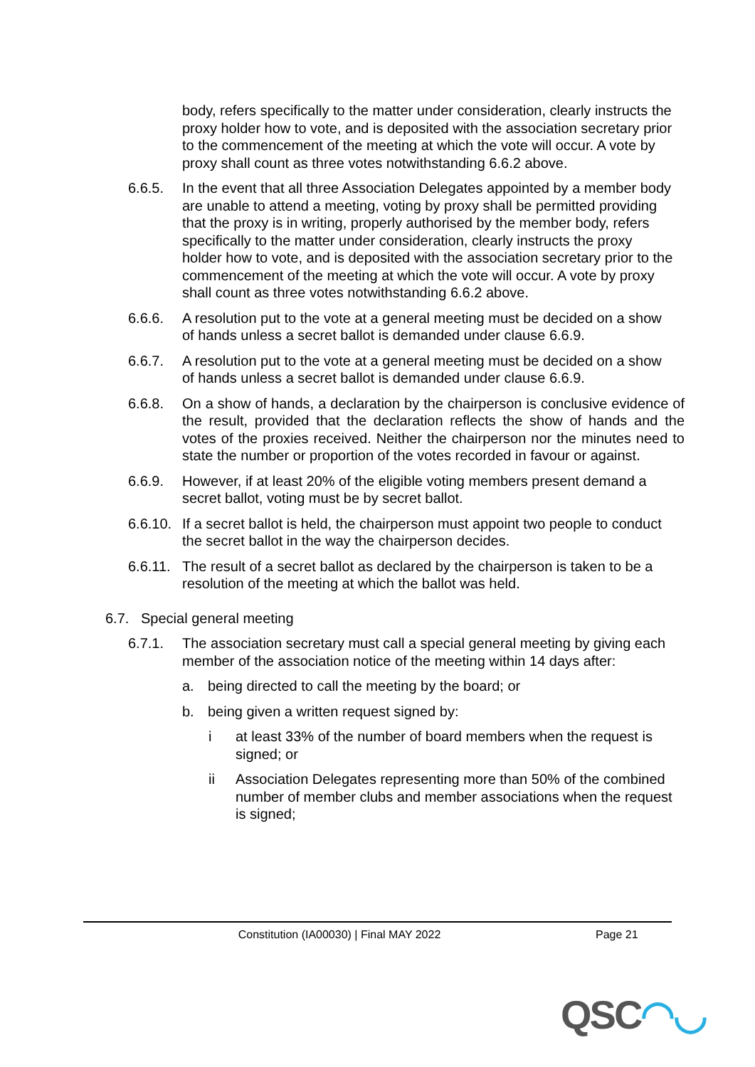body, refers specifically to the matter under consideration, clearly instructs the proxy holder how to vote, and is deposited with the association secretary prior to the commencement of the meeting at which the vote will occur. A vote by proxy shall count as three votes notwithstanding 6.6.2 above.
6.6.5. In the event that all three Association Delegates appointed by a member body are unable to attend a meeting, voting by proxy shall be permitted providing that the proxy is in writing, properly authorised by the member body, refers specifically to the matter under consideration, clearly instructs the proxy holder how to vote, and is deposited with the association secretary prior to the commencement of the meeting at which the vote will occur. A vote by proxy shall count as three votes notwithstanding 6.6.2 above.
6.6.6. A resolution put to the vote at a general meeting must be decided on a show of hands unless a secret ballot is demanded under clause 6.6.9.
6.6.7. A resolution put to the vote at a general meeting must be decided on a show of hands unless a secret ballot is demanded under clause 6.6.9.
6.6.8. On a show of hands, a declaration by the chairperson is conclusive evidence of the result, provided that the declaration reflects the show of hands and the votes of the proxies received. Neither the chairperson nor the minutes need to state the number or proportion of the votes recorded in favour or against.
6.6.9. However, if at least 20% of the eligible voting members present demand a secret ballot, voting must be by secret ballot.
6.6.10.
If a secret ballot is held, the chairperson must appoint two people to conduct the secret ballot in the way the chairperson decides.
6.6.11.
The result of a secret ballot as declared by the chairperson is taken to be a resolution of the meeting at which the ballot was held.
6.7. Special general meeting
6.7.1. The association secretary must call a special general meeting by giving each member of the association notice of the meeting within 14 days after:
a. being directed to call the meeting by the board; or
b. being given a written request signed by:
i at least 33% of the number of board members when the request is signed; or
ii Association Delegates representing more than 50% of the combined number of member clubs and member associations when the request is signed;
Constitution (IA00030) | Final MAY 2022 Page 21
QSC◠◡